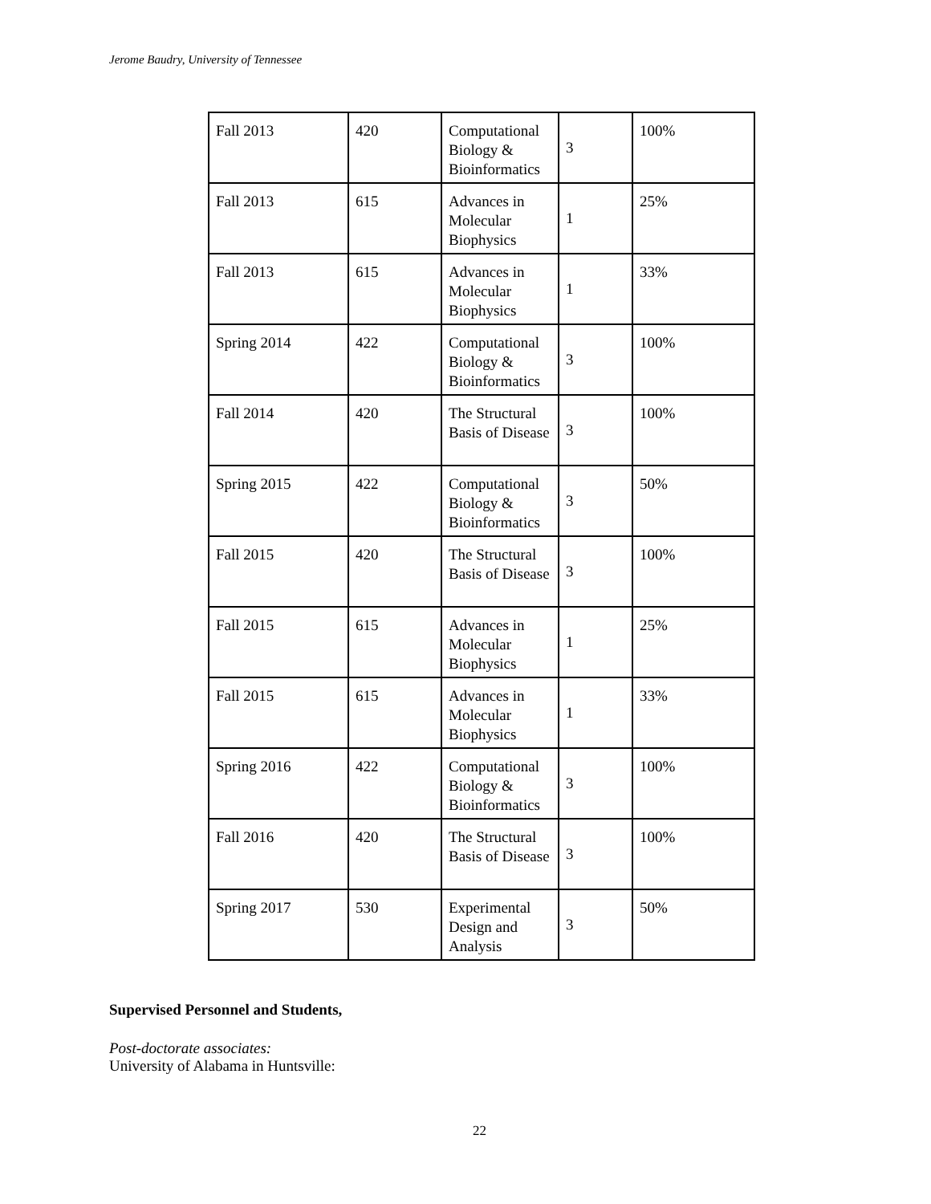Jerome Baudry, University of Tennessee
| Fall 2013 | 420 | Computational Biology & Bioinformatics | 3 | 100% |
| Fall 2013 | 615 | Advances in Molecular Biophysics | 1 | 25% |
| Fall 2013 | 615 | Advances in Molecular Biophysics | 1 | 33% |
| Spring 2014 | 422 | Computational Biology & Bioinformatics | 3 | 100% |
| Fall 2014 | 420 | The Structural Basis of Disease | 3 | 100% |
| Spring 2015 | 422 | Computational Biology & Bioinformatics | 3 | 50% |
| Fall 2015 | 420 | The Structural Basis of Disease | 3 | 100% |
| Fall 2015 | 615 | Advances in Molecular Biophysics | 1 | 25% |
| Fall 2015 | 615 | Advances in Molecular Biophysics | 1 | 33% |
| Spring 2016 | 422 | Computational Biology & Bioinformatics | 3 | 100% |
| Fall 2016 | 420 | The Structural Basis of Disease | 3 | 100% |
| Spring 2017 | 530 | Experimental Design and Analysis | 3 | 50% |
Supervised Personnel and Students,
Post-doctorate associates:
University of Alabama in Huntsville:
22